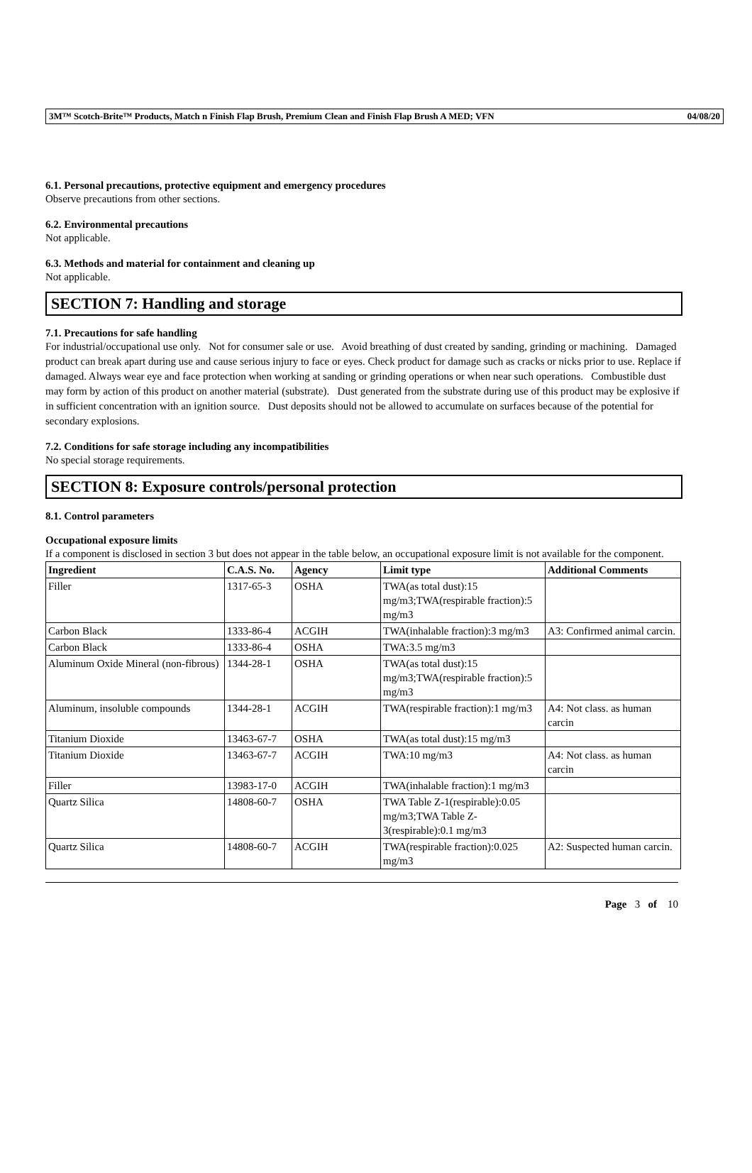3M™ Scotch-Brite™ Products, Match n Finish Flap Brush, Premium Clean and Finish Flap Brush A MED; VFN 04/08/20
6.1. Personal precautions, protective equipment and emergency procedures
Observe precautions from other sections.
6.2. Environmental precautions
Not applicable.
6.3. Methods and material for containment and cleaning up
Not applicable.
SECTION 7: Handling and storage
7.1. Precautions for safe handling
For industrial/occupational use only. Not for consumer sale or use. Avoid breathing of dust created by sanding, grinding or machining. Damaged product can break apart during use and cause serious injury to face or eyes. Check product for damage such as cracks or nicks prior to use. Replace if damaged. Always wear eye and face protection when working at sanding or grinding operations or when near such operations. Combustible dust may form by action of this product on another material (substrate). Dust generated from the substrate during use of this product may be explosive if in sufficient concentration with an ignition source. Dust deposits should not be allowed to accumulate on surfaces because of the potential for secondary explosions.
7.2. Conditions for safe storage including any incompatibilities
No special storage requirements.
SECTION 8: Exposure controls/personal protection
8.1. Control parameters
Occupational exposure limits
If a component is disclosed in section 3 but does not appear in the table below, an occupational exposure limit is not available for the component.
| Ingredient | C.A.S. No. | Agency | Limit type | Additional Comments |
| --- | --- | --- | --- | --- |
| Filler | 1317-65-3 | OSHA | TWA(as total dust):15 mg/m3;TWA(respirable fraction):5 mg/m3 | |
| Carbon Black | 1333-86-4 | ACGIH | TWA(inhalable fraction):3 mg/m3 | A3: Confirmed animal carcin. |
| Carbon Black | 1333-86-4 | OSHA | TWA:3.5 mg/m3 | |
| Aluminum Oxide Mineral (non-fibrous) | 1344-28-1 | OSHA | TWA(as total dust):15 mg/m3;TWA(respirable fraction):5 mg/m3 | |
| Aluminum, insoluble compounds | 1344-28-1 | ACGIH | TWA(respirable fraction):1 mg/m3 | A4: Not class. as human carcin |
| Titanium Dioxide | 13463-67-7 | OSHA | TWA(as total dust):15 mg/m3 | |
| Titanium Dioxide | 13463-67-7 | ACGIH | TWA:10 mg/m3 | A4: Not class. as human carcin |
| Filler | 13983-17-0 | ACGIH | TWA(inhalable fraction):1 mg/m3 | |
| Quartz Silica | 14808-60-7 | OSHA | TWA Table Z-1(respirable):0.05 mg/m3;TWA Table Z-3(respirable):0.1 mg/m3 | |
| Quartz Silica | 14808-60-7 | ACGIH | TWA(respirable fraction):0.025 mg/m3 | A2: Suspected human carcin. |
Page 3 of 10